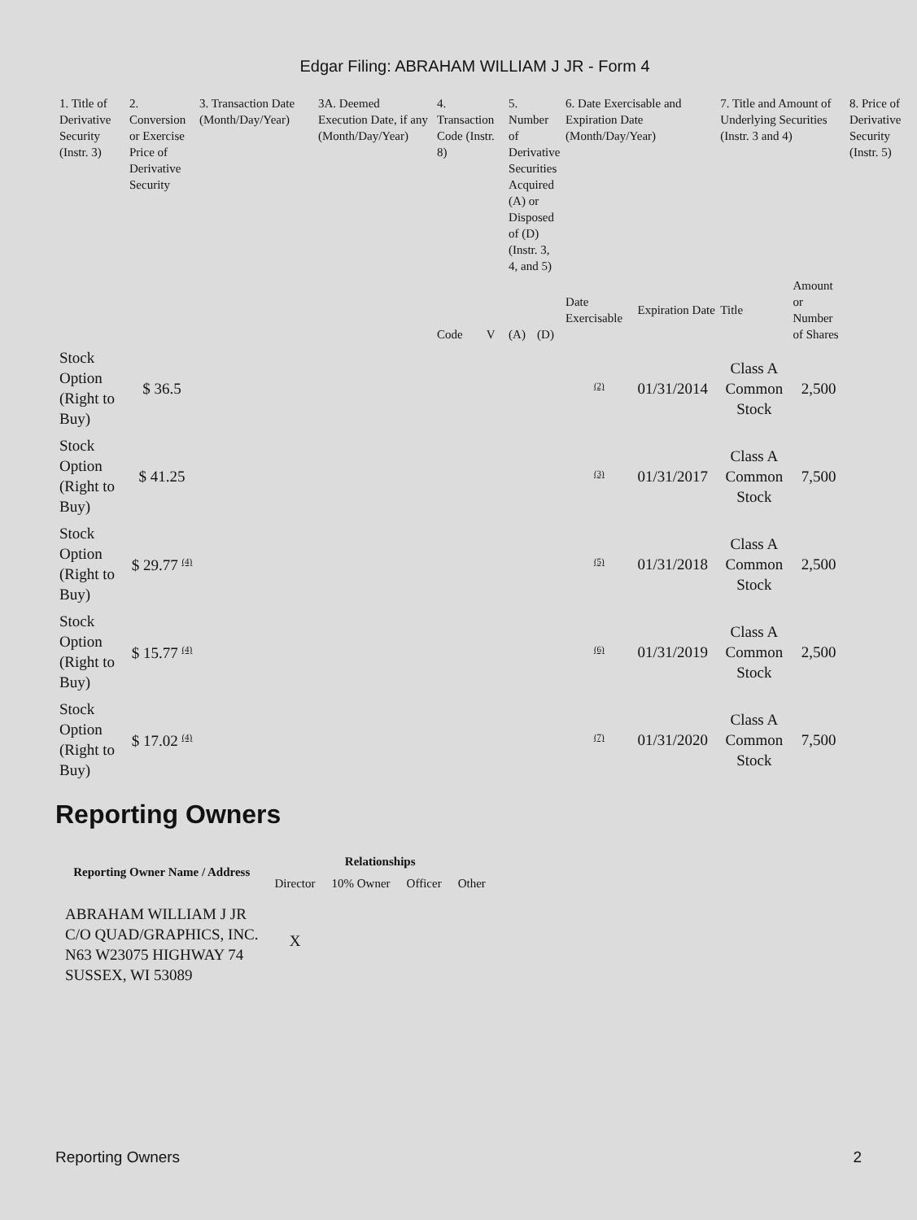Edgar Filing: ABRAHAM WILLIAM J JR - Form 4
| 1. Title of Derivative Security (Instr. 3) | 2. Conversion or Exercise Price of Derivative Security | 3. Transaction Date (Month/Day/Year) | 3A. Deemed Execution Date, if any (Month/Day/Year) | 4. Transaction Code (Instr. 8) | | 5. Number of Derivative Securities Acquired (A) or Disposed of (D) (Instr. 3, 4, and 5) | | 6. Date Exercisable and Expiration Date (Month/Day/Year) | | 7. Title and Amount of Underlying Securities (Instr. 3 and 4) | | 8. Price of Derivative Security (Instr. 5) |
| --- | --- | --- | --- | --- | --- | --- | --- | --- | --- | --- | --- | --- |
| | | | | Code | V | (A) | (D) | Date Exercisable | Expiration Date | Title | Amount or Number of Shares | |
| Stock Option (Right to Buy) | $ 36.5 | | | | | | | <sup>(2)</sup> | 01/31/2014 | Class A Common Stock | 2,500 | |
| Stock Option (Right to Buy) | $ 41.25 | | | | | | | <sup>(3)</sup> | 01/31/2017 | Class A Common Stock | 7,500 | |
| Stock Option (Right to Buy) | $ 29.77 <sup>(4)</sup> | | | | | | | <sup>(5)</sup> | 01/31/2018 | Class A Common Stock | 2,500 | |
| Stock Option (Right to Buy) | $ 15.77 <sup>(4)</sup> | | | | | | | <sup>(6)</sup> | 01/31/2019 | Class A Common Stock | 2,500 | |
| Stock Option (Right to Buy) | $ 17.02 <sup>(4)</sup> | | | | | | | <sup>(7)</sup> | 01/31/2020 | Class A Common Stock | 7,500 | |
Reporting Owners
| Reporting Owner Name / Address | Relationships | | | |
| --- | --- | --- | --- | --- |
| | Director | 10% Owner | Officer | Other |
| ABRAHAM WILLIAM J JR C/O QUAD/GRAPHICS, INC. N63 W23075 HIGHWAY 74 SUSSEX, WI 53089 | X | | | |
Reporting Owners 2